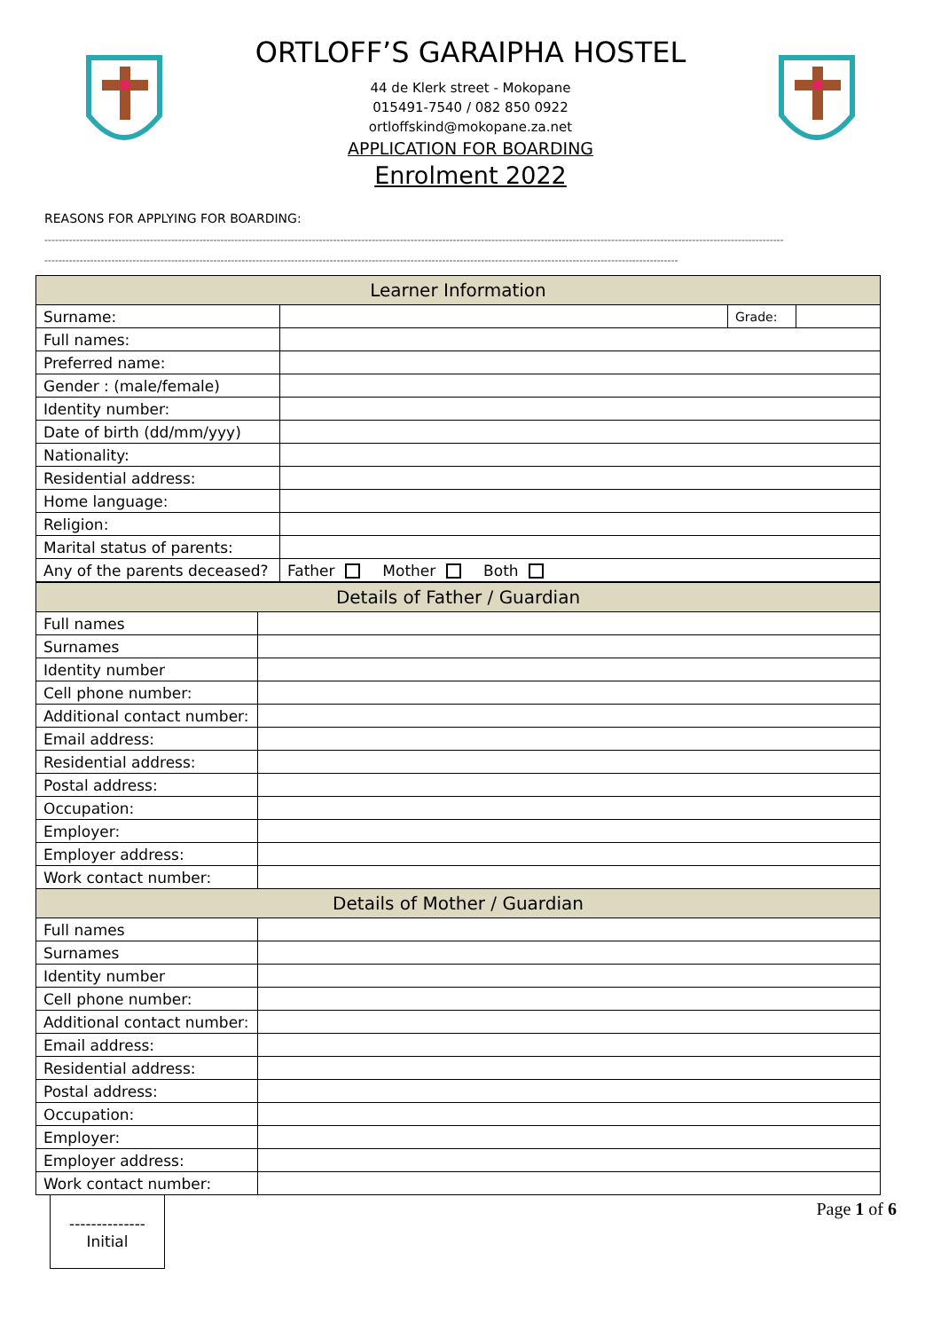ORTLOFF’S GARAIPHA HOSTEL
44 de Klerk street - Mokopane
015491-7540 / 082 850 0922
ortloffskind@mokopane.za.net
APPLICATION FOR BOARDING
Enrolment 2022
REASONS FOR APPLYING FOR BOARDING:
------------------------------------------------------------------------------------------------------------------------------------------------------------------------------------------------------------------
------------------------------------------------------------------------------------------------------------------------------------------------------------------------------------
| Learner Information | | | |
| Surname: | | Grade: | |
| Full names: | | | |
| Preferred name: | | | |
| Gender : (male/female) | | | |
| Identity number: | | | |
| Date of birth (dd/mm/yyy) | | | |
| Nationality: | | | |
| Residential address: | | | |
| Home language: | | | |
| Religion: | | | |
| Marital status of parents: | | | |
| Any of the parents deceased? | Father Mother Both | | |
| Details of Father / Guardian | |
| Full names | |
| Surnames | |
| Identity number | |
| Cell phone number: | |
| Additional contact number: | |
| Email address: | |
| Residential address: | |
| Postal address: | |
| Occupation: | |
| Employer: | |
| Employer address: | |
| Work contact number: | |
| Details of Mother / Guardian | |
| Full names | |
| Surnames | |
| Identity number | |
| Cell phone number: | |
| Additional contact number: | |
| Email address: | |
| Residential address: | |
| Postal address: | |
| Occupation: | |
| Employer: | |
| Employer address: | |
| Work contact number: | |
--------------
Initial
Page 1 of 6